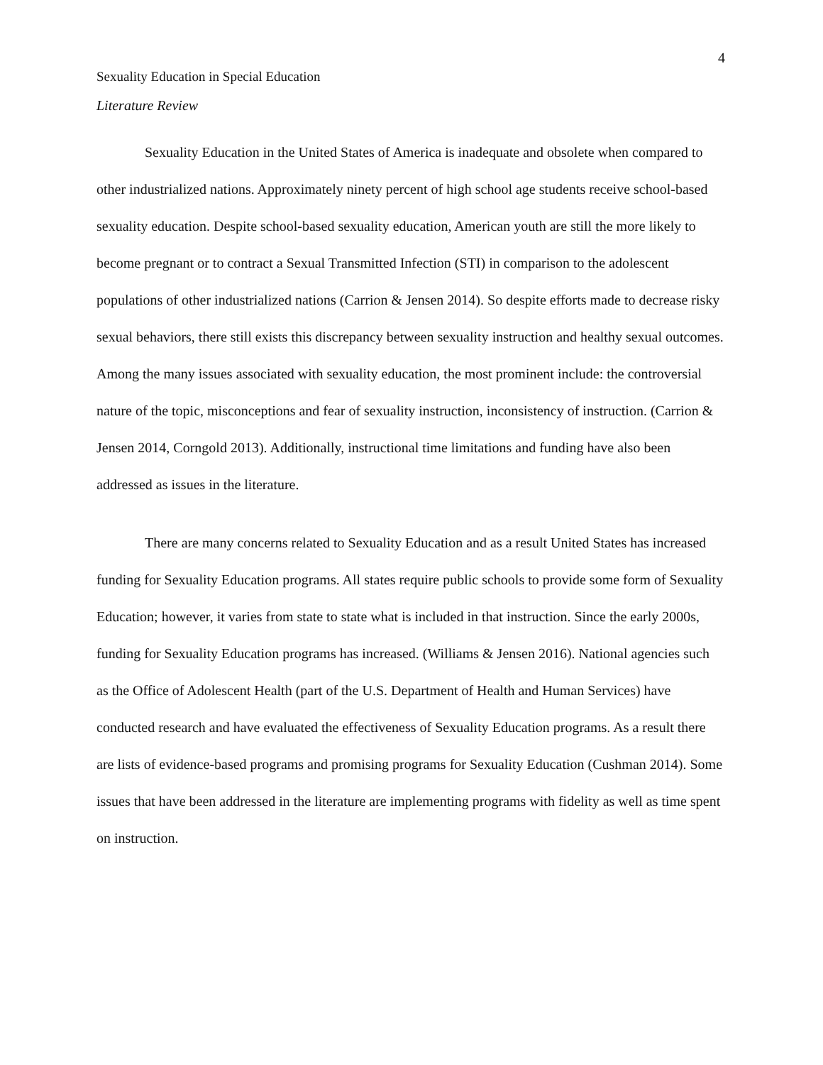4
Sexuality Education in Special Education
Literature Review
Sexuality Education in the United States of America is inadequate and obsolete when compared to other industrialized nations. Approximately ninety percent of high school age students receive school-based sexuality education. Despite school-based sexuality education, American youth are still the more likely to become pregnant or to contract a Sexual Transmitted Infection (STI) in comparison to the adolescent populations of other industrialized nations (Carrion & Jensen 2014). So despite efforts made to decrease risky sexual behaviors, there still exists this discrepancy between sexuality instruction and healthy sexual outcomes. Among the many issues associated with sexuality education, the most prominent include: the controversial nature of the topic, misconceptions and fear of sexuality instruction, inconsistency of instruction. (Carrion & Jensen 2014, Corngold 2013). Additionally, instructional time limitations and funding have also been addressed as issues in the literature.
There are many concerns related to Sexuality Education and as a result United States has increased funding for Sexuality Education programs. All states require public schools to provide some form of Sexuality Education; however, it varies from state to state what is included in that instruction. Since the early 2000s, funding for Sexuality Education programs has increased. (Williams & Jensen 2016). National agencies such as the Office of Adolescent Health (part of the U.S. Department of Health and Human Services) have conducted research and have evaluated the effectiveness of Sexuality Education programs. As a result there are lists of evidence-based programs and promising programs for Sexuality Education (Cushman 2014). Some issues that have been addressed in the literature are implementing programs with fidelity as well as time spent on instruction.